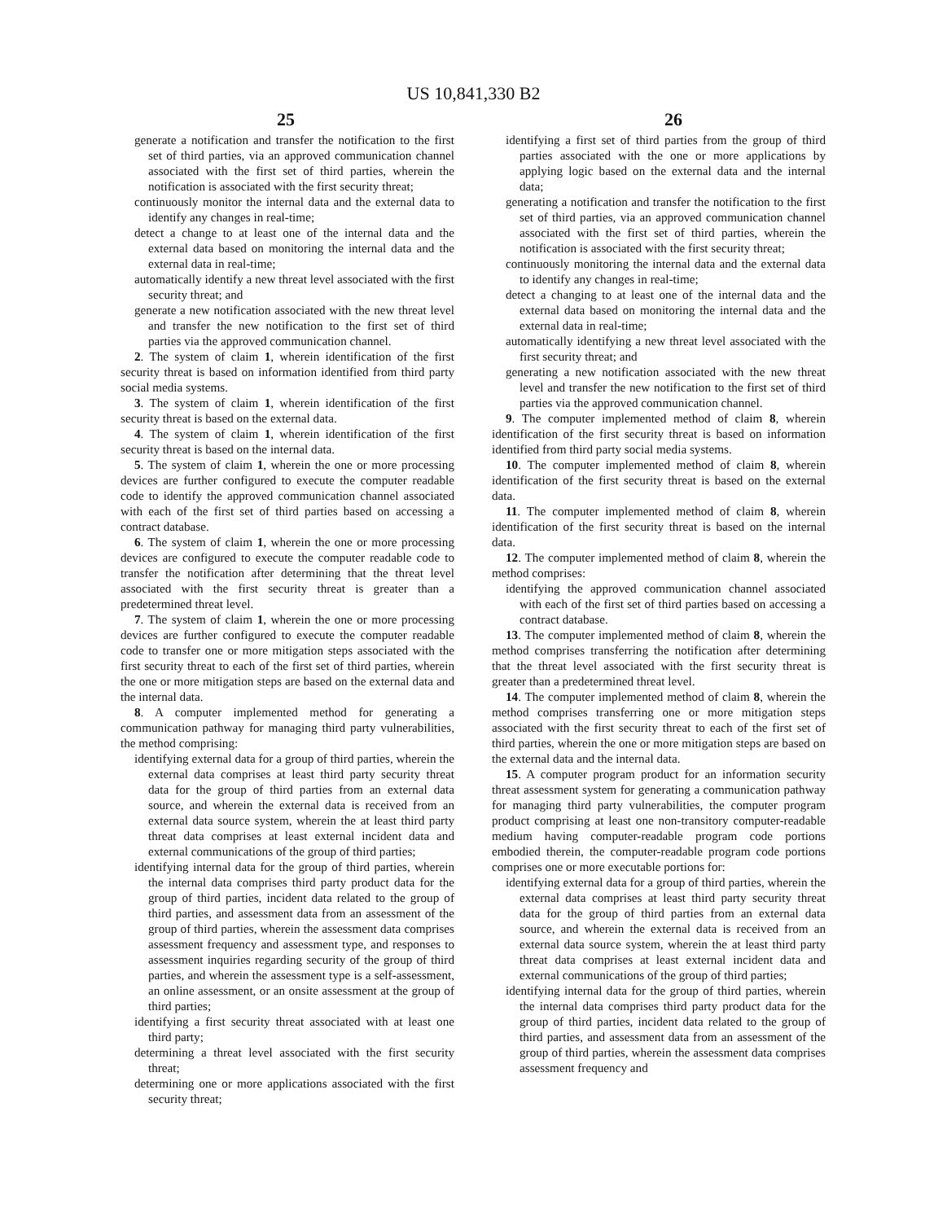US 10,841,330 B2
25 26
generate a notification and transfer the notification to the first set of third parties, via an approved communication channel associated with the first set of third parties, wherein the notification is associated with the first security threat;
continuously monitor the internal data and the external data to identify any changes in real-time;
detect a change to at least one of the internal data and the external data based on monitoring the internal data and the external data in real-time;
automatically identify a new threat level associated with the first security threat; and
generate a new notification associated with the new threat level and transfer the new notification to the first set of third parties via the approved communication channel.
2. The system of claim 1, wherein identification of the first security threat is based on information identified from third party social media systems.
3. The system of claim 1, wherein identification of the first security threat is based on the external data.
4. The system of claim 1, wherein identification of the first security threat is based on the internal data.
5. The system of claim 1, wherein the one or more processing devices are further configured to execute the computer readable code to identify the approved communication channel associated with each of the first set of third parties based on accessing a contract database.
6. The system of claim 1, wherein the one or more processing devices are configured to execute the computer readable code to transfer the notification after determining that the threat level associated with the first security threat is greater than a predetermined threat level.
7. The system of claim 1, wherein the one or more processing devices are further configured to execute the computer readable code to transfer one or more mitigation steps associated with the first security threat to each of the first set of third parties, wherein the one or more mitigation steps are based on the external data and the internal data.
8. A computer implemented method for generating a communication pathway for managing third party vulnerabilities, the method comprising:
identifying external data for a group of third parties, wherein the external data comprises at least third party security threat data for the group of third parties from an external data source, and wherein the external data is received from an external data source system, wherein the at least third party threat data comprises at least external incident data and external communications of the group of third parties;
identifying internal data for the group of third parties, wherein the internal data comprises third party product data for the group of third parties, incident data related to the group of third parties, and assessment data from an assessment of the group of third parties, wherein the assessment data comprises assessment frequency and assessment type, and responses to assessment inquiries regarding security of the group of third parties, and wherein the assessment type is a self-assessment, an online assessment, or an onsite assessment at the group of third parties;
identifying a first security threat associated with at least one third party;
determining a threat level associated with the first security threat;
determining one or more applications associated with the first security threat;
identifying a first set of third parties from the group of third parties associated with the one or more applications by applying logic based on the external data and the internal data;
generating a notification and transfer the notification to the first set of third parties, via an approved communication channel associated with the first set of third parties, wherein the notification is associated with the first security threat;
continuously monitoring the internal data and the external data to identify any changes in real-time;
detect a changing to at least one of the internal data and the external data based on monitoring the internal data and the external data in real-time;
automatically identifying a new threat level associated with the first security threat; and
generating a new notification associated with the new threat level and transfer the new notification to the first set of third parties via the approved communication channel.
9. The computer implemented method of claim 8, wherein identification of the first security threat is based on information identified from third party social media systems.
10. The computer implemented method of claim 8, wherein identification of the first security threat is based on the external data.
11. The computer implemented method of claim 8, wherein identification of the first security threat is based on the internal data.
12. The computer implemented method of claim 8, wherein the method comprises:
identifying the approved communication channel associated with each of the first set of third parties based on accessing a contract database.
13. The computer implemented method of claim 8, wherein the method comprises transferring the notification after determining that the threat level associated with the first security threat is greater than a predetermined threat level.
14. The computer implemented method of claim 8, wherein the method comprises transferring one or more mitigation steps associated with the first security threat to each of the first set of third parties, wherein the one or more mitigation steps are based on the external data and the internal data.
15. A computer program product for an information security threat assessment system for generating a communication pathway for managing third party vulnerabilities, the computer program product comprising at least one non-transitory computer-readable medium having computer-readable program code portions embodied therein, the computer-readable program code portions comprises one or more executable portions for:
identifying external data for a group of third parties, wherein the external data comprises at least third party security threat data for the group of third parties from an external data source, and wherein the external data is received from an external data source system, wherein the at least third party threat data comprises at least external incident data and external communications of the group of third parties;
identifying internal data for the group of third parties, wherein the internal data comprises third party product data for the group of third parties, incident data related to the group of third parties, and assessment data from an assessment of the group of third parties, wherein the assessment data comprises assessment frequency and